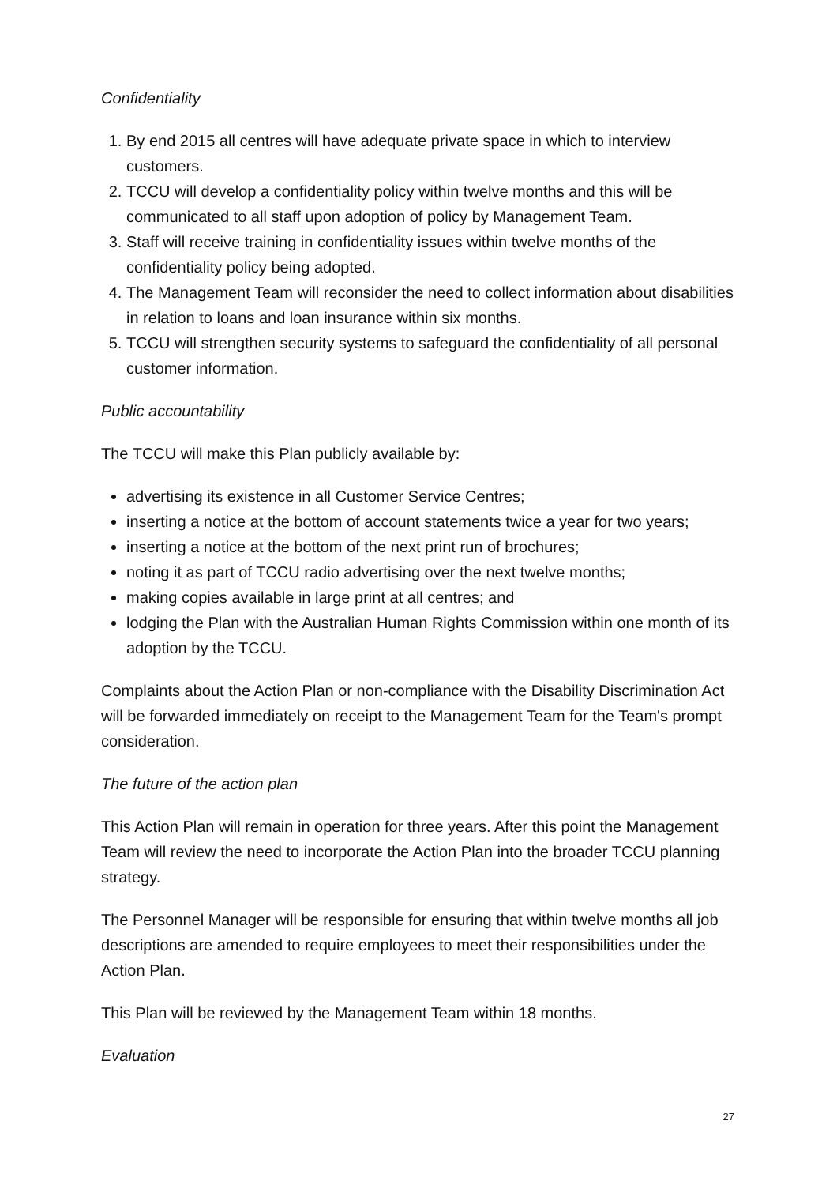Confidentiality
1. By end 2015 all centres will have adequate private space in which to interview customers.
2. TCCU will develop a confidentiality policy within twelve months and this will be communicated to all staff upon adoption of policy by Management Team.
3. Staff will receive training in confidentiality issues within twelve months of the confidentiality policy being adopted.
4. The Management Team will reconsider the need to collect information about disabilities in relation to loans and loan insurance within six months.
5. TCCU will strengthen security systems to safeguard the confidentiality of all personal customer information.
Public accountability
The TCCU will make this Plan publicly available by:
advertising its existence in all Customer Service Centres;
inserting a notice at the bottom of account statements twice a year for two years;
inserting a notice at the bottom of the next print run of brochures;
noting it as part of TCCU radio advertising over the next twelve months;
making copies available in large print at all centres; and
lodging the Plan with the Australian Human Rights Commission within one month of its adoption by the TCCU.
Complaints about the Action Plan or non-compliance with the Disability Discrimination Act will be forwarded immediately on receipt to the Management Team for the Team's prompt consideration.
The future of the action plan
This Action Plan will remain in operation for three years. After this point the Management Team will review the need to incorporate the Action Plan into the broader TCCU planning strategy.
The Personnel Manager will be responsible for ensuring that within twelve months all job descriptions are amended to require employees to meet their responsibilities under the Action Plan.
This Plan will be reviewed by the Management Team within 18 months.
Evaluation
27